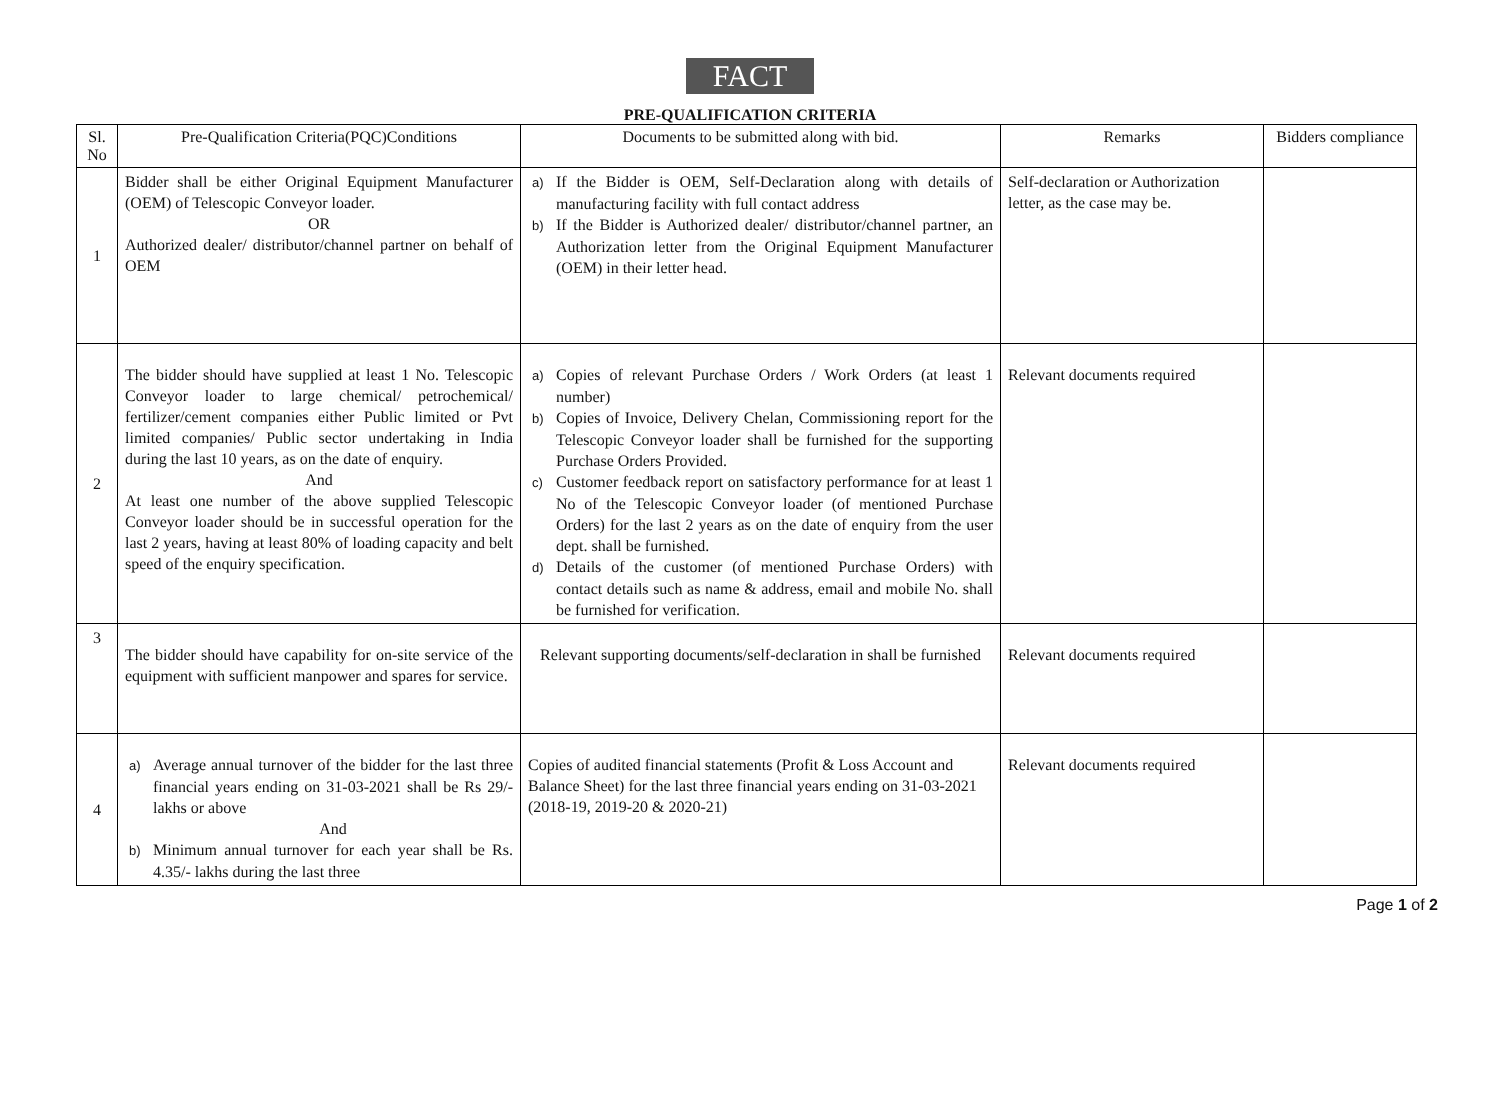FACT
PRE-QUALIFICATION CRITERIA
| Sl. No | Pre-Qualification Criteria(PQC)Conditions | Documents to be submitted along with bid. | Remarks | Bidders compliance |
| --- | --- | --- | --- | --- |
| 1 | Bidder shall be either Original Equipment Manufacturer (OEM) of Telescopic Conveyor loader. OR Authorized dealer/ distributor/channel partner on behalf of OEM | a) If the Bidder is OEM, Self-Declaration along with details of manufacturing facility with full contact address b) If the Bidder is Authorized dealer/ distributor/channel partner, an Authorization letter from the Original Equipment Manufacturer (OEM) in their letter head. | Self-declaration or Authorization letter, as the case may be. | |
| 2 | The bidder should have supplied at least 1 No. Telescopic Conveyor loader to large chemical/ petrochemical/ fertilizer/cement companies either Public limited or Pvt limited companies/ Public sector undertaking in India during the last 10 years, as on the date of enquiry. And At least one number of the above supplied Telescopic Conveyor loader should be in successful operation for the last 2 years, having at least 80% of loading capacity and belt speed of the enquiry specification. | a) Copies of relevant Purchase Orders / Work Orders (at least 1 number) b) Copies of Invoice, Delivery Chelan, Commissioning report for the Telescopic Conveyor loader shall be furnished for the supporting Purchase Orders Provided. c) Customer feedback report on satisfactory performance for at least 1 No of the Telescopic Conveyor loader (of mentioned Purchase Orders) for the last 2 years as on the date of enquiry from the user dept. shall be furnished. d) Details of the customer (of mentioned Purchase Orders) with contact details such as name & address, email and mobile No. shall be furnished for verification. | Relevant documents required | |
| 3 | The bidder should have capability for on-site service of the equipment with sufficient manpower and spares for service. | Relevant supporting documents/self-declaration in shall be furnished | Relevant documents required | |
| 4 | a) Average annual turnover of the bidder for the last three financial years ending on 31-03-2021 shall be Rs 29/- lakhs or above And b) Minimum annual turnover for each year shall be Rs. 4.35/- lakhs during the last three | Copies of audited financial statements (Profit & Loss Account and Balance Sheet) for the last three financial years ending on 31-03-2021 (2018-19, 2019-20 & 2020-21) | Relevant documents required | |
Page 1 of 2